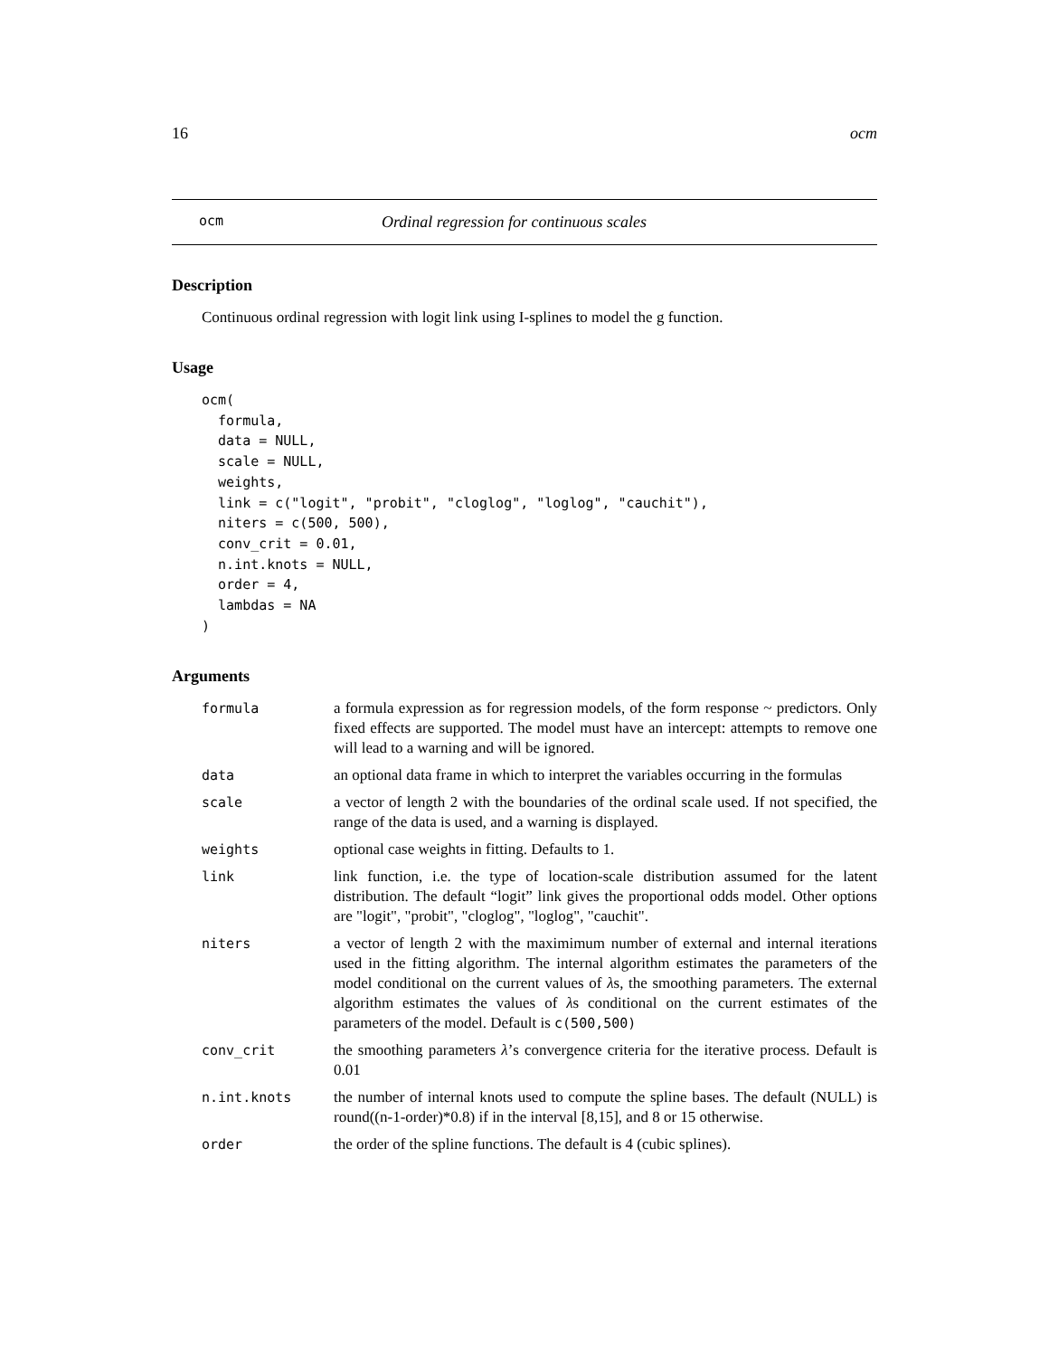16 ocm
ocm Ordinal regression for continuous scales
Description
Continuous ordinal regression with logit link using I-splines to model the g function.
Usage
ocm(
  formula,
  data = NULL,
  scale = NULL,
  weights,
  link = c("logit", "probit", "cloglog", "loglog", "cauchit"),
  niters = c(500, 500),
  conv_crit = 0.01,
  n.int.knots = NULL,
  order = 4,
  lambdas = NA
)
Arguments
| formula | a formula expression as for regression models, of the form response ~ predictors. Only fixed effects are supported. The model must have an intercept: attempts to remove one will lead to a warning and will be ignored. |
| data | an optional data frame in which to interpret the variables occurring in the formulas |
| scale | a vector of length 2 with the boundaries of the ordinal scale used. If not specified, the range of the data is used, and a warning is displayed. |
| weights | optional case weights in fitting. Defaults to 1. |
| link | link function, i.e. the type of location-scale distribution assumed for the latent distribution. The default “logit” link gives the proportional odds model. Other options are "logit", "probit", "cloglog", "loglog", "cauchit". |
| niters | a vector of length 2 with the maximimum number of external and internal iterations used in the fitting algorithm. The internal algorithm estimates the parameters of the model conditional on the current values of λ s, the smoothing parameters. The external algorithm estimates the values of λ s conditional on the current estimates of the parameters of the model. Default is c(500,500) |
| conv_crit | the smoothing parameters λ ’s convergence criteria for the iterative process. Default is 0.01 |
| n.int.knots | the number of internal knots used to compute the spline bases. The default (NULL) is round((n-1-order)*0.8) if in the interval [8,15], and 8 or 15 otherwise. |
| order | the order of the spline functions. The default is 4 (cubic splines). |